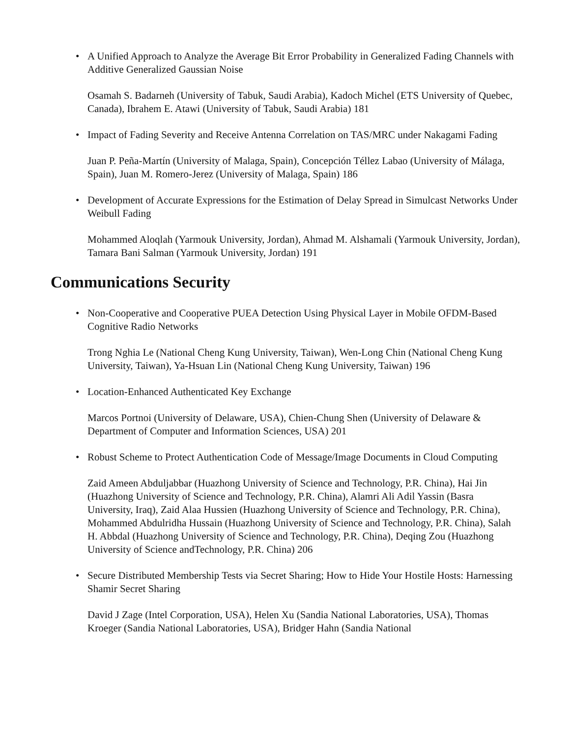• A Unified Approach to Analyze the Average Bit Error Probability in Generalized Fading Channels with Additive Generalized Gaussian Noise
Osamah S. Badarneh (University of Tabuk, Saudi Arabia), Kadoch Michel (ETS University of Quebec, Canada), Ibrahem E. Atawi (University of Tabuk, Saudi Arabia) 181
• Impact of Fading Severity and Receive Antenna Correlation on TAS/MRC under Nakagami Fading
Juan P. Peña-Martín (University of Malaga, Spain), Concepción Téllez Labao (University of Málaga, Spain), Juan M. Romero-Jerez (University of Malaga, Spain) 186
• Development of Accurate Expressions for the Estimation of Delay Spread in Simulcast Networks Under Weibull Fading
Mohammed Aloqlah (Yarmouk University, Jordan), Ahmad M. Alshamali (Yarmouk University, Jordan), Tamara Bani Salman (Yarmouk University, Jordan) 191
Communications Security
• Non-Cooperative and Cooperative PUEA Detection Using Physical Layer in Mobile OFDM-Based Cognitive Radio Networks
Trong Nghia Le (National Cheng Kung University, Taiwan), Wen-Long Chin (National Cheng Kung University, Taiwan), Ya-Hsuan Lin (National Cheng Kung University, Taiwan) 196
• Location-Enhanced Authenticated Key Exchange
Marcos Portnoi (University of Delaware, USA), Chien-Chung Shen (University of Delaware & Department of Computer and Information Sciences, USA) 201
• Robust Scheme to Protect Authentication Code of Message/Image Documents in Cloud Computing
Zaid Ameen Abduljabbar (Huazhong University of Science and Technology, P.R. China), Hai Jin (Huazhong University of Science and Technology, P.R. China), Alamri Ali Adil Yassin (Basra University, Iraq), Zaid Alaa Hussien (Huazhong University of Science and Technology, P.R. China), Mohammed Abdulridha Hussain (Huazhong University of Science and Technology, P.R. China), Salah H. Abbdal (Huazhong University of Science and Technology, P.R. China), Deqing Zou (Huazhong University of Science andTechnology, P.R. China) 206
• Secure Distributed Membership Tests via Secret Sharing; How to Hide Your Hostile Hosts: Harnessing Shamir Secret Sharing
David J Zage (Intel Corporation, USA), Helen Xu (Sandia National Laboratories, USA), Thomas Kroeger (Sandia National Laboratories, USA), Bridger Hahn (Sandia National